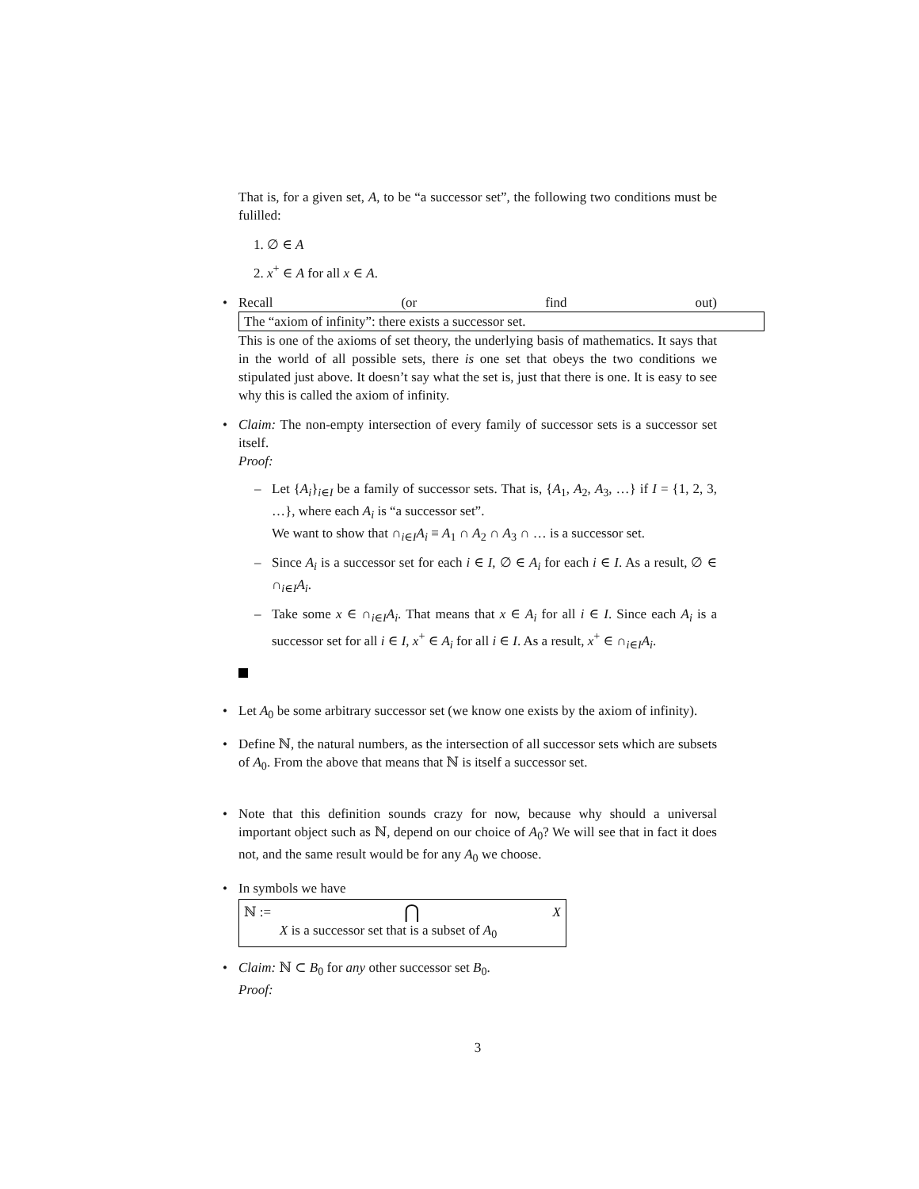That is, for a given set, A, to be “a successor set”, the following two conditions must be fulilled:
1. ∅ ∈ A
2. x<sup>+</sup> ∈ A for all x ∈ A.
• Recall (or find out) The “axiom of infinity”: there exists a successor set.
This is one of the axioms of set theory, the underlying basis of mathematics. It says that in the world of all possible sets, there is one set that obeys the two conditions we stipulated just above. It doesn’t say what the set is, just that there is one. It is easy to see why this is called the axiom of infinity.
• Claim: The non-empty intersection of every family of successor sets is a successor set itself.
Proof:
– Let {A<sub>i</sub>}<sub>i∈I</sub> be a family of successor sets. That is, {A<sub>1</sub>, A<sub>2</sub>, A<sub>3</sub>, …} if I = {1, 2, 3, …}, where each A<sub>i</sub> is “a successor set”.
We want to show that ∩<sub>i∈I</sub>A<sub>i</sub> ≡ A<sub>1</sub> ∩ A<sub>2</sub> ∩ A<sub>3</sub> ∩ … is a successor set.
– Since A<sub>i</sub> is a successor set for each i ∈ I, ∅ ∈ A<sub>i</sub> for each i ∈ I. As a result, ∅ ∈ ∩<sub>i∈I</sub>A<sub>i</sub>.
– Take some x ∈ ∩<sub>i∈I</sub>A<sub>i</sub>. That means that x ∈ A<sub>i</sub> for all i ∈ I. Since each A<sub>i</sub> is a successor set for all i ∈ I, x<sup>+</sup> ∈ A<sub>i</sub> for all i ∈ I. As a result, x<sup>+</sup> ∈ ∩<sub>i∈I</sub>A<sub>i</sub>.
• Let A<sub>0</sub> be some arbitrary successor set (we know one exists by the axiom of infinity).
• Define ℕ, the natural numbers, as the intersection of all successor sets which are subsets of A<sub>0</sub>. From the above that means that ℕ is itself a successor set.
• Note that this definition sounds crazy for now, because why should a universal important object such as ℕ, depend on our choice of A<sub>0</sub>? We will see that in fact it does not, and the same result would be for any A<sub>0</sub> we choose.
• In symbols we have
ℕ := ⋂ X
X is a successor set that is a subset of A<sub>0</sub>
• Claim: ℕ ⊂ B<sub>0</sub> for any other successor set B<sub>0</sub>.
Proof:
3